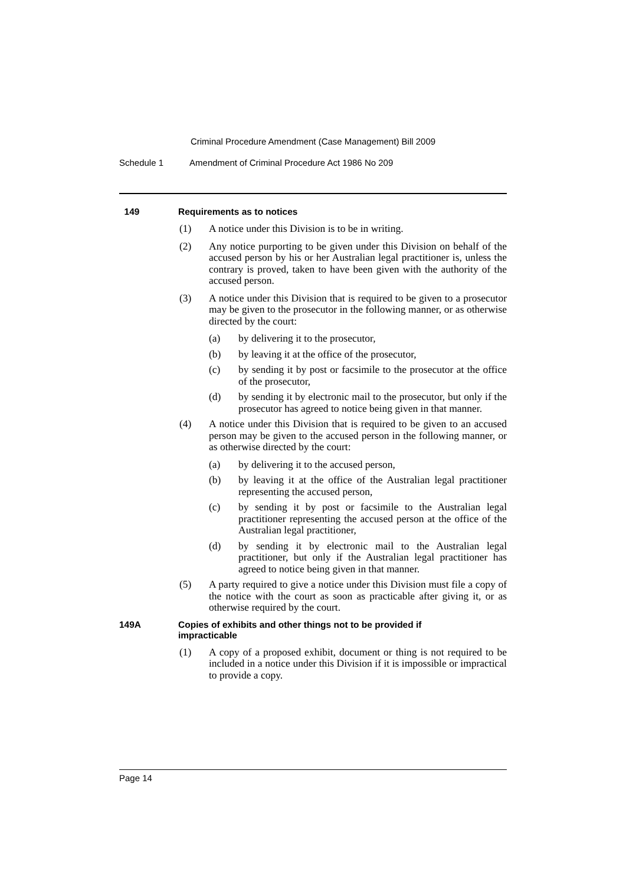Criminal Procedure Amendment (Case Management) Bill 2009
Schedule 1 Amendment of Criminal Procedure Act 1986 No 209
149 Requirements as to notices
(1) A notice under this Division is to be in writing.
(2) Any notice purporting to be given under this Division on behalf of the accused person by his or her Australian legal practitioner is, unless the contrary is proved, taken to have been given with the authority of the accused person.
(3) A notice under this Division that is required to be given to a prosecutor may be given to the prosecutor in the following manner, or as otherwise directed by the court:
(a) by delivering it to the prosecutor,
(b) by leaving it at the office of the prosecutor,
(c) by sending it by post or facsimile to the prosecutor at the office of the prosecutor,
(d) by sending it by electronic mail to the prosecutor, but only if the prosecutor has agreed to notice being given in that manner.
(4) A notice under this Division that is required to be given to an accused person may be given to the accused person in the following manner, or as otherwise directed by the court:
(a) by delivering it to the accused person,
(b) by leaving it at the office of the Australian legal practitioner representing the accused person,
(c) by sending it by post or facsimile to the Australian legal practitioner representing the accused person at the office of the Australian legal practitioner,
(d) by sending it by electronic mail to the Australian legal practitioner, but only if the Australian legal practitioner has agreed to notice being given in that manner.
(5) A party required to give a notice under this Division must file a copy of the notice with the court as soon as practicable after giving it, or as otherwise required by the court.
149A Copies of exhibits and other things not to be provided if
impracticable
(1) A copy of a proposed exhibit, document or thing is not required to be included in a notice under this Division if it is impossible or impractical to provide a copy.
Page 14